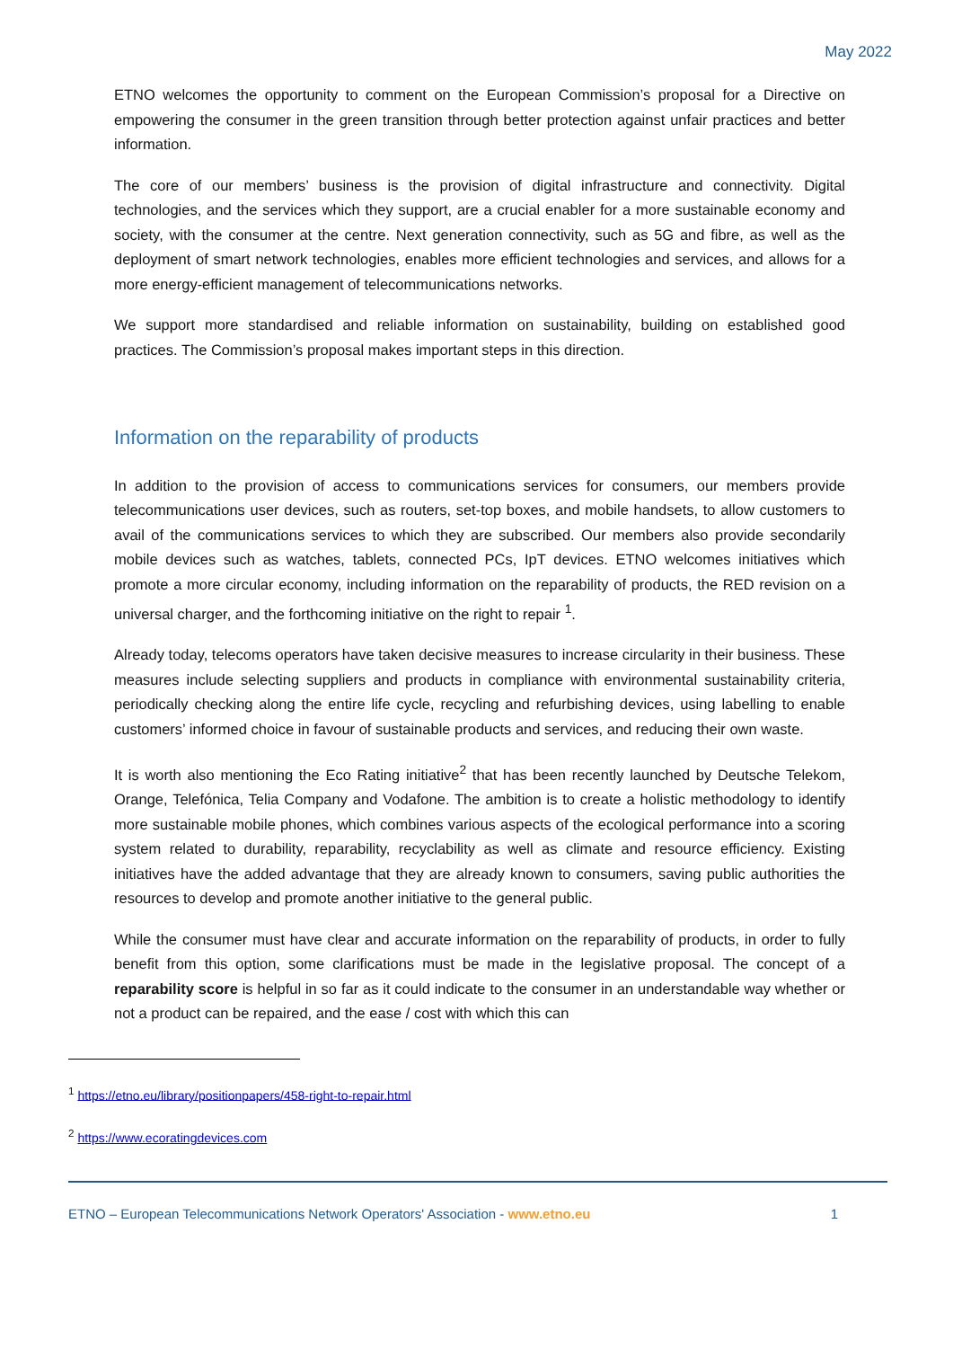May 2022
ETNO welcomes the opportunity to comment on the European Commission’s proposal for a Directive on empowering the consumer in the green transition through better protection against unfair practices and better information.
The core of our members’ business is the provision of digital infrastructure and connectivity. Digital technologies, and the services which they support, are a crucial enabler for a more sustainable economy and society, with the consumer at the centre. Next generation connectivity, such as 5G and fibre, as well as the deployment of smart network technologies, enables more efficient technologies and services, and allows for a more energy-efficient management of telecommunications networks.
We support more standardised and reliable information on sustainability, building on established good practices. The Commission’s proposal makes important steps in this direction.
Information on the reparability of products
In addition to the provision of access to communications services for consumers, our members provide telecommunications user devices, such as routers, set-top boxes, and mobile handsets, to allow customers to avail of the communications services to which they are subscribed. Our members also provide secondarily mobile devices such as watches, tablets, connected PCs, IpT devices. ETNO welcomes initiatives which promote a more circular economy, including information on the reparability of products, the RED revision on a universal charger, and the forthcoming initiative on the right to repair <sup>1</sup>.
Already today, telecoms operators have taken decisive measures to increase circularity in their business. These measures include selecting suppliers and products in compliance with environmental sustainability criteria, periodically checking along the entire life cycle, recycling and refurbishing devices, using labelling to enable customers’ informed choice in favour of sustainable products and services, and reducing their own waste.
It is worth also mentioning the Eco Rating initiative<sup>2</sup> that has been recently launched by Deutsche Telekom, Orange, Telefónica, Telia Company and Vodafone. The ambition is to create a holistic methodology to identify more sustainable mobile phones, which combines various aspects of the ecological performance into a scoring system related to durability, reparability, recyclability as well as climate and resource efficiency. Existing initiatives have the added advantage that they are already known to consumers, saving public authorities the resources to develop and promote another initiative to the general public.
While the consumer must have clear and accurate information on the reparability of products, in order to fully benefit from this option, some clarifications must be made in the legislative proposal. The concept of a reparability score is helpful in so far as it could indicate to the consumer in an understandable way whether or not a product can be repaired, and the ease / cost with which this can
<sup>1</sup> https://etno.eu/library/positionpapers/458-right-to-repair.html
<sup>2</sup> https://www.ecoratingdevices.com
ETNO – European Telecommunications Network Operators' Association - www.etno.eu 1